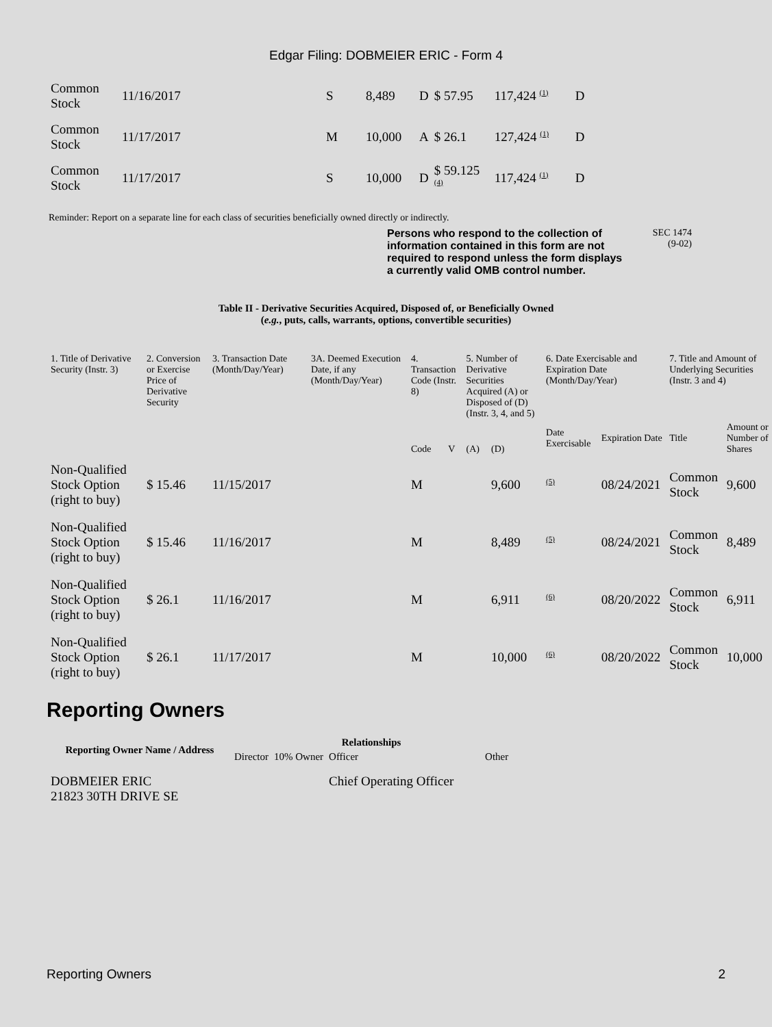Edgar Filing: DOBMEIER ERIC - Form 4
| Common Stock | 11/16/2017 | S | 8,489 | D | $ 57.95 | 117,424 <sup>(1)</sup> | D |
| Common Stock | 11/17/2017 | M | 10,000 | A | $ 26.1 | 127,424 <sup>(1)</sup> | D |
| Common Stock | 11/17/2017 | S | 10,000 | D | $ 59.125 <sup>(4)</sup> | 117,424 <sup>(1)</sup> | D |
Reminder: Report on a separate line for each class of securities beneficially owned directly or indirectly.
Persons who respond to the collection of information contained in this form are not required to respond unless the form displays a currently valid OMB control number.
SEC 1474
(9-02)
Table II - Derivative Securities Acquired, Disposed of, or Beneficially Owned
(e.g., puts, calls, warrants, options, convertible securities)
| 1. Title of Derivative Security (Instr. 3) | 2. Conversion or Exercise Price of Derivative Security | 3. Transaction Date (Month/Day/Year) | 3A. Deemed Execution Date, if any (Month/Day/Year) | 4. Transaction Code (Instr. 8) | | 5. Number of Derivative Securities Acquired (A) or Disposed of (D) (Instr. 3, 4, and 5) | | 6. Date Exercisable and Expiration Date (Month/Day/Year) | | 7. Title and Amount of Underlying Securities (Instr. 3 and 4) | |
| | | | | Code | V | (A) | (D) | Date Exercisable | Expiration Date | Title | Amount or Number of Shares |
| Non-Qualified Stock Option (right to buy) | $ 15.46 | 11/15/2017 | | M | | | 9,600 | <sup>(5)</sup> | 08/24/2021 | Common Stock | 9,600 |
| Non-Qualified Stock Option (right to buy) | $ 15.46 | 11/16/2017 | | M | | | 8,489 | <sup>(5)</sup> | 08/24/2021 | Common Stock | 8,489 |
| Non-Qualified Stock Option (right to buy) | $ 26.1 | 11/16/2017 | | M | | | 6,911 | <sup>(6)</sup> | 08/20/2022 | Common Stock | 6,911 |
| Non-Qualified Stock Option (right to buy) | $ 26.1 | 11/17/2017 | | M | | | 10,000 | <sup>(6)</sup> | 08/20/2022 | Common Stock | 10,000 |
Reporting Owners
| Reporting Owner Name / Address | Relationships | | | |
| --- | --- | --- | --- | --- |
| | Director | 10% Owner | Officer | Other |
| DOBMEIER ERIC 21823 30TH DRIVE SE | | | Chief Operating Officer | |
Reporting Owners 2